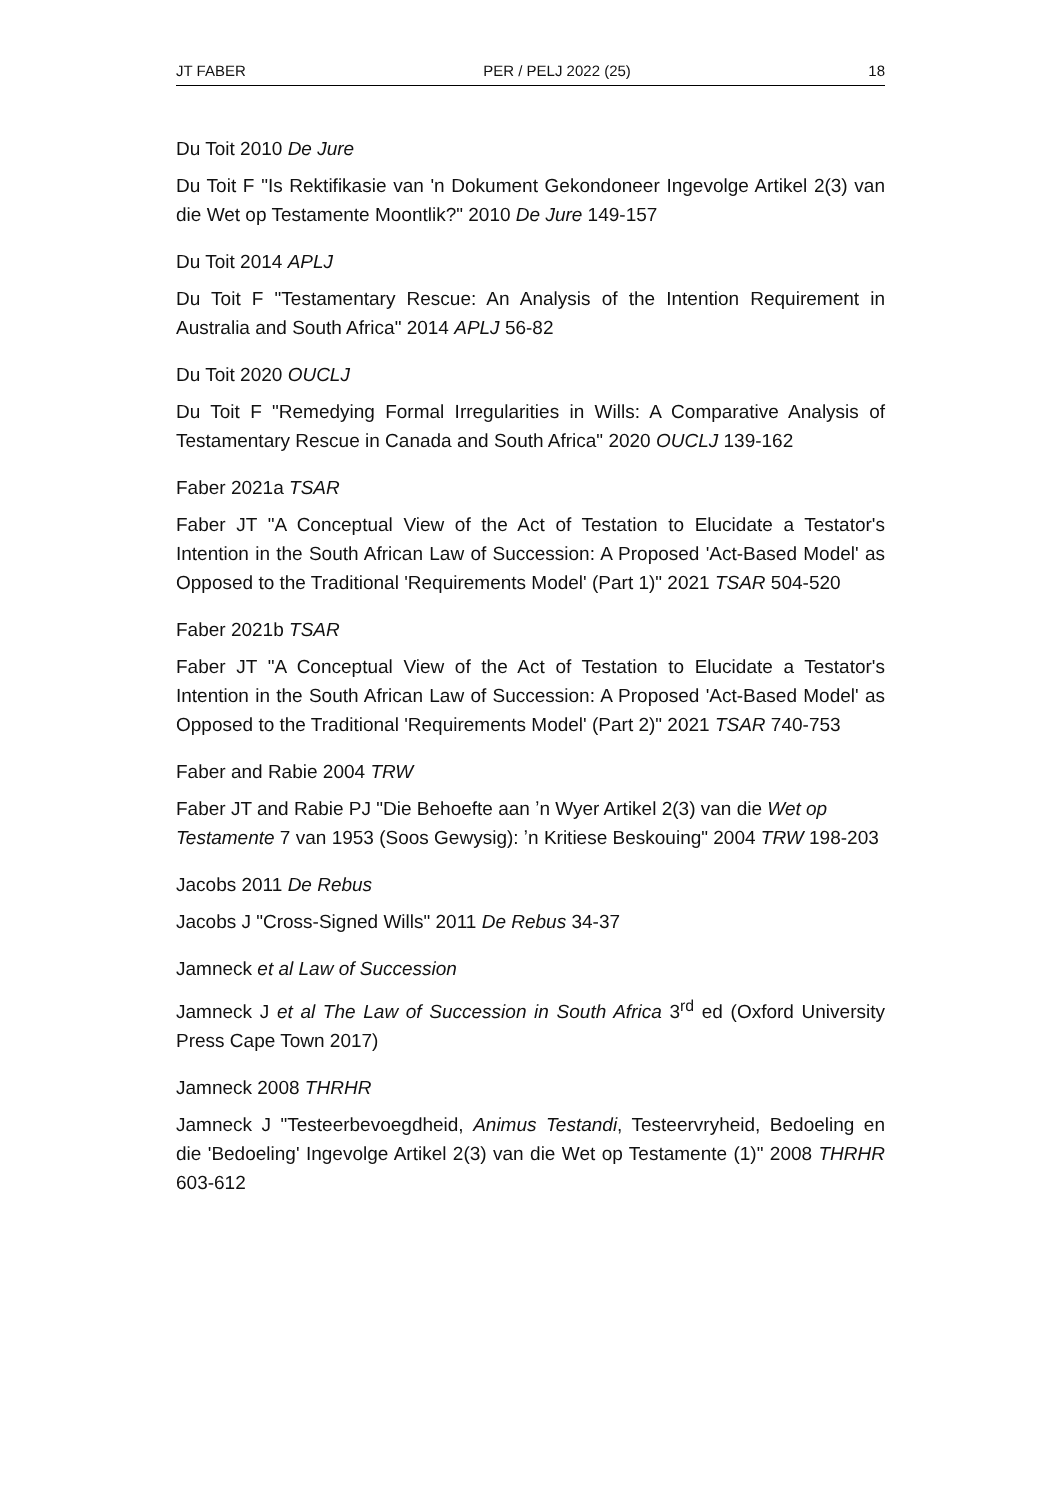JT FABER PER / PELJ 2022 (25) 18
Du Toit 2010 De Jure
Du Toit F "Is Rektifikasie van 'n Dokument Gekondoneer Ingevolge Artikel 2(3) van die Wet op Testamente Moontlik?" 2010 De Jure 149-157
Du Toit 2014 APLJ
Du Toit F "Testamentary Rescue: An Analysis of the Intention Requirement in Australia and South Africa" 2014 APLJ 56-82
Du Toit 2020 OUCLJ
Du Toit F "Remedying Formal Irregularities in Wills: A Comparative Analysis of Testamentary Rescue in Canada and South Africa" 2020 OUCLJ 139-162
Faber 2021a TSAR
Faber JT "A Conceptual View of the Act of Testation to Elucidate a Testator's Intention in the South African Law of Succession: A Proposed 'Act-Based Model' as Opposed to the Traditional 'Requirements Model' (Part 1)" 2021 TSAR 504-520
Faber 2021b TSAR
Faber JT "A Conceptual View of the Act of Testation to Elucidate a Testator's Intention in the South African Law of Succession: A Proposed 'Act-Based Model' as Opposed to the Traditional 'Requirements Model' (Part 2)" 2021 TSAR 740-753
Faber and Rabie 2004 TRW
Faber JT and Rabie PJ "Die Behoefte aan ʼn Wyer Artikel 2(3) van die Wet op Testamente 7 van 1953 (Soos Gewysig): ʼn Kritiese Beskouing" 2004 TRW 198-203
Jacobs 2011 De Rebus
Jacobs J "Cross-Signed Wills" 2011 De Rebus 34-37
Jamneck et al Law of Succession
Jamneck J et al The Law of Succession in South Africa 3<sup>rd</sup> ed (Oxford University Press Cape Town 2017)
Jamneck 2008 THRHR
Jamneck J "Testeerbevoegdheid, Animus Testandi, Testeervryheid, Bedoeling en die 'Bedoeling' Ingevolge Artikel 2(3) van die Wet op Testamente (1)" 2008 THRHR 603-612